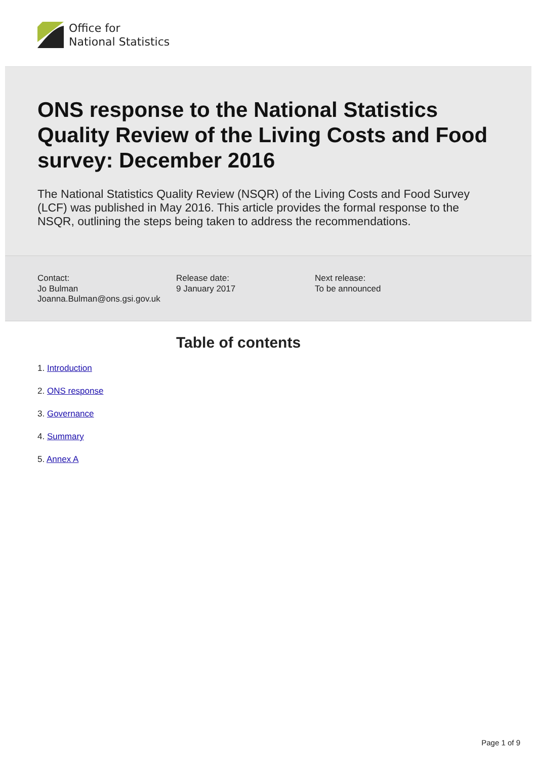Office for
National Statistics
ONS response to the National Statistics Quality Review of the Living Costs and Food survey: December 2016
The National Statistics Quality Review (NSQR) of the Living Costs and Food Survey (LCF) was published in May 2016. This article provides the formal response to the NSQR, outlining the steps being taken to address the recommendations.
Contact:
Jo Bulman
Joanna.Bulman@ons.gsi.gov.uk
Release date:
9 January 2017
Next release:
To be announced
Table of contents
1. Introduction
2. ONS response
3. Governance
4. Summary
5. Annex A
Page 1 of 9